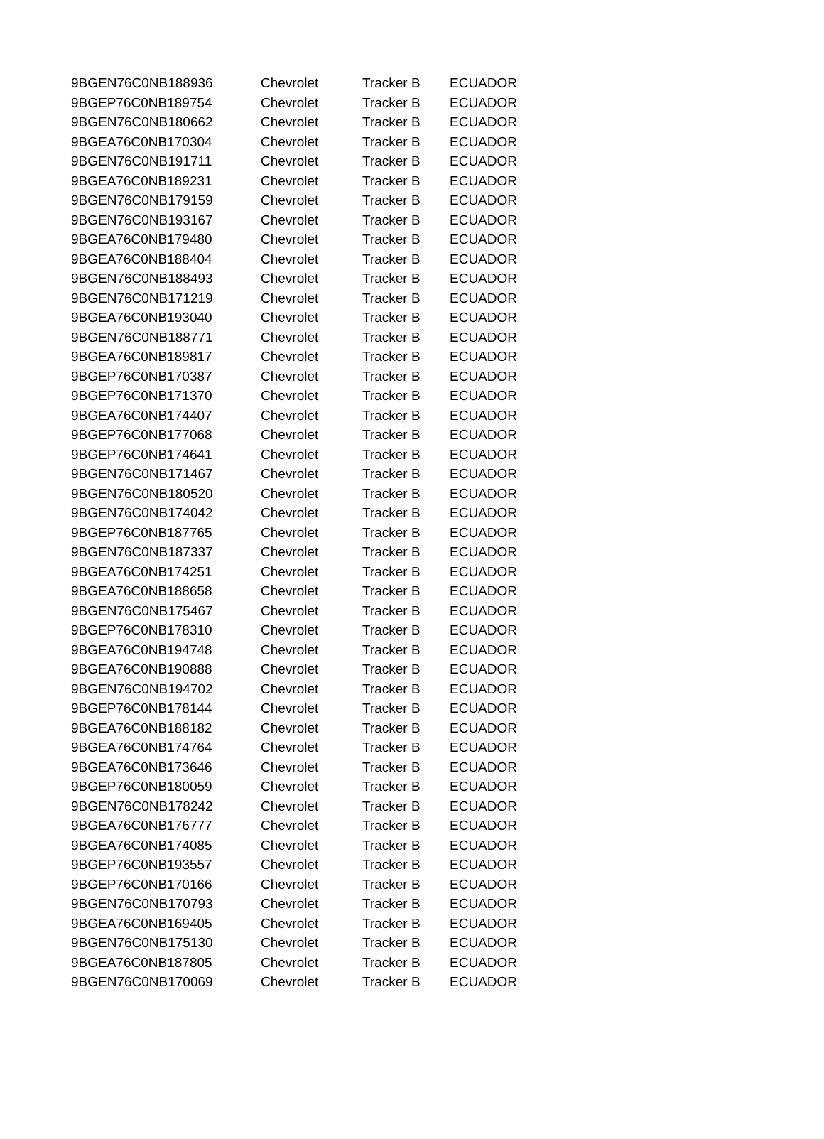| 9BGEN76C0NB188936 | Chevrolet | Tracker B | ECUADOR |
| 9BGEP76C0NB189754 | Chevrolet | Tracker B | ECUADOR |
| 9BGEN76C0NB180662 | Chevrolet | Tracker B | ECUADOR |
| 9BGEA76C0NB170304 | Chevrolet | Tracker B | ECUADOR |
| 9BGEN76C0NB191711 | Chevrolet | Tracker B | ECUADOR |
| 9BGEA76C0NB189231 | Chevrolet | Tracker B | ECUADOR |
| 9BGEN76C0NB179159 | Chevrolet | Tracker B | ECUADOR |
| 9BGEN76C0NB193167 | Chevrolet | Tracker B | ECUADOR |
| 9BGEA76C0NB179480 | Chevrolet | Tracker B | ECUADOR |
| 9BGEA76C0NB188404 | Chevrolet | Tracker B | ECUADOR |
| 9BGEN76C0NB188493 | Chevrolet | Tracker B | ECUADOR |
| 9BGEN76C0NB171219 | Chevrolet | Tracker B | ECUADOR |
| 9BGEA76C0NB193040 | Chevrolet | Tracker B | ECUADOR |
| 9BGEN76C0NB188771 | Chevrolet | Tracker B | ECUADOR |
| 9BGEA76C0NB189817 | Chevrolet | Tracker B | ECUADOR |
| 9BGEP76C0NB170387 | Chevrolet | Tracker B | ECUADOR |
| 9BGEP76C0NB171370 | Chevrolet | Tracker B | ECUADOR |
| 9BGEA76C0NB174407 | Chevrolet | Tracker B | ECUADOR |
| 9BGEP76C0NB177068 | Chevrolet | Tracker B | ECUADOR |
| 9BGEP76C0NB174641 | Chevrolet | Tracker B | ECUADOR |
| 9BGEN76C0NB171467 | Chevrolet | Tracker B | ECUADOR |
| 9BGEN76C0NB180520 | Chevrolet | Tracker B | ECUADOR |
| 9BGEN76C0NB174042 | Chevrolet | Tracker B | ECUADOR |
| 9BGEP76C0NB187765 | Chevrolet | Tracker B | ECUADOR |
| 9BGEN76C0NB187337 | Chevrolet | Tracker B | ECUADOR |
| 9BGEA76C0NB174251 | Chevrolet | Tracker B | ECUADOR |
| 9BGEA76C0NB188658 | Chevrolet | Tracker B | ECUADOR |
| 9BGEN76C0NB175467 | Chevrolet | Tracker B | ECUADOR |
| 9BGEP76C0NB178310 | Chevrolet | Tracker B | ECUADOR |
| 9BGEA76C0NB194748 | Chevrolet | Tracker B | ECUADOR |
| 9BGEA76C0NB190888 | Chevrolet | Tracker B | ECUADOR |
| 9BGEN76C0NB194702 | Chevrolet | Tracker B | ECUADOR |
| 9BGEP76C0NB178144 | Chevrolet | Tracker B | ECUADOR |
| 9BGEA76C0NB188182 | Chevrolet | Tracker B | ECUADOR |
| 9BGEA76C0NB174764 | Chevrolet | Tracker B | ECUADOR |
| 9BGEA76C0NB173646 | Chevrolet | Tracker B | ECUADOR |
| 9BGEP76C0NB180059 | Chevrolet | Tracker B | ECUADOR |
| 9BGEN76C0NB178242 | Chevrolet | Tracker B | ECUADOR |
| 9BGEA76C0NB176777 | Chevrolet | Tracker B | ECUADOR |
| 9BGEA76C0NB174085 | Chevrolet | Tracker B | ECUADOR |
| 9BGEP76C0NB193557 | Chevrolet | Tracker B | ECUADOR |
| 9BGEP76C0NB170166 | Chevrolet | Tracker B | ECUADOR |
| 9BGEN76C0NB170793 | Chevrolet | Tracker B | ECUADOR |
| 9BGEA76C0NB169405 | Chevrolet | Tracker B | ECUADOR |
| 9BGEN76C0NB175130 | Chevrolet | Tracker B | ECUADOR |
| 9BGEA76C0NB187805 | Chevrolet | Tracker B | ECUADOR |
| 9BGEN76C0NB170069 | Chevrolet | Tracker B | ECUADOR |